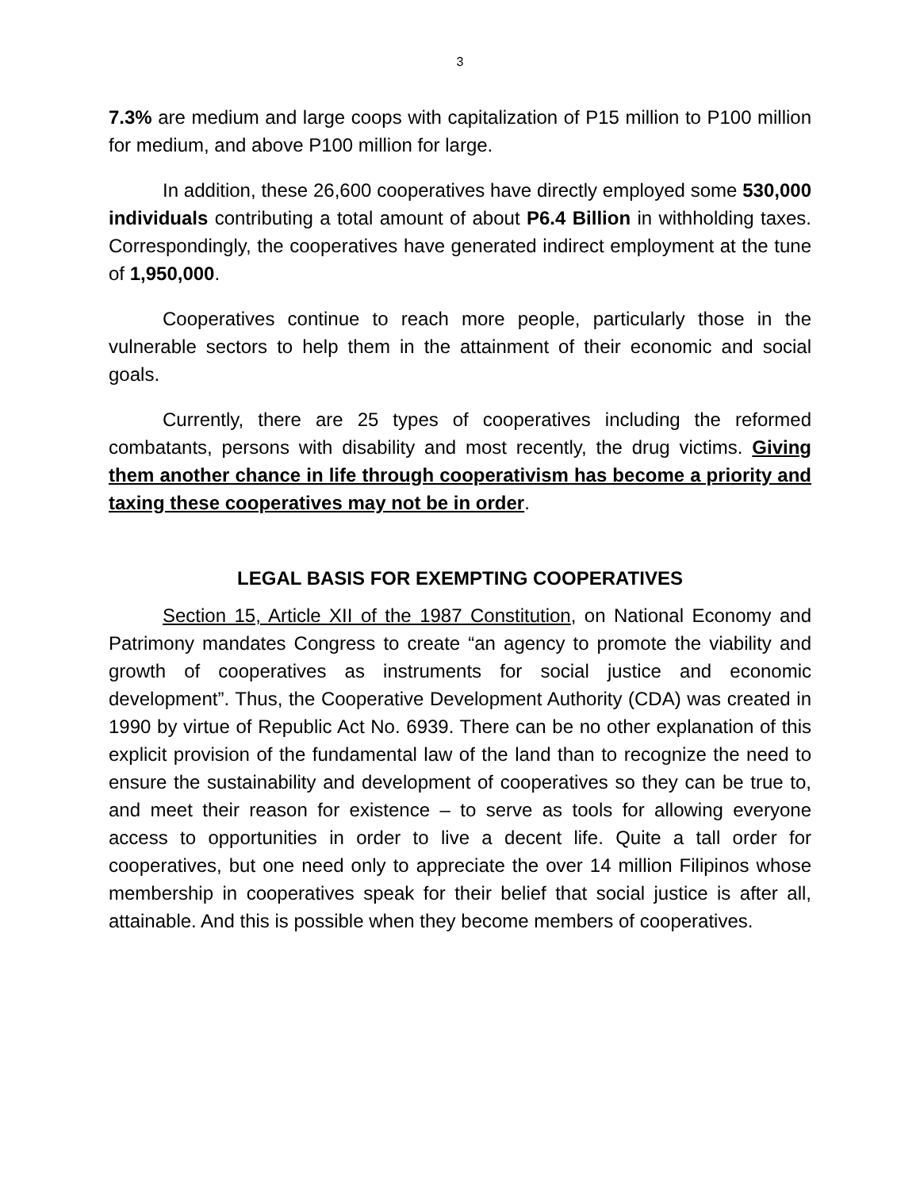3
7.3% are medium and large coops with capitalization of P15 million to P100 million for medium, and above P100 million for large.
In addition, these 26,600 cooperatives have directly employed some 530,000 individuals contributing a total amount of about P6.4 Billion in withholding taxes. Correspondingly, the cooperatives have generated indirect employment at the tune of 1,950,000.
Cooperatives continue to reach more people, particularly those in the vulnerable sectors to help them in the attainment of their economic and social goals.
Currently, there are 25 types of cooperatives including the reformed combatants, persons with disability and most recently, the drug victims. Giving them another chance in life through cooperativism has become a priority and taxing these cooperatives may not be in order.
LEGAL BASIS FOR EXEMPTING COOPERATIVES
Section 15, Article XII of the 1987 Constitution, on National Economy and Patrimony mandates Congress to create “an agency to promote the viability and growth of cooperatives as instruments for social justice and economic development”. Thus, the Cooperative Development Authority (CDA) was created in 1990 by virtue of Republic Act No. 6939. There can be no other explanation of this explicit provision of the fundamental law of the land than to recognize the need to ensure the sustainability and development of cooperatives so they can be true to, and meet their reason for existence – to serve as tools for allowing everyone access to opportunities in order to live a decent life. Quite a tall order for cooperatives, but one need only to appreciate the over 14 million Filipinos whose membership in cooperatives speak for their belief that social justice is after all, attainable. And this is possible when they become members of cooperatives.